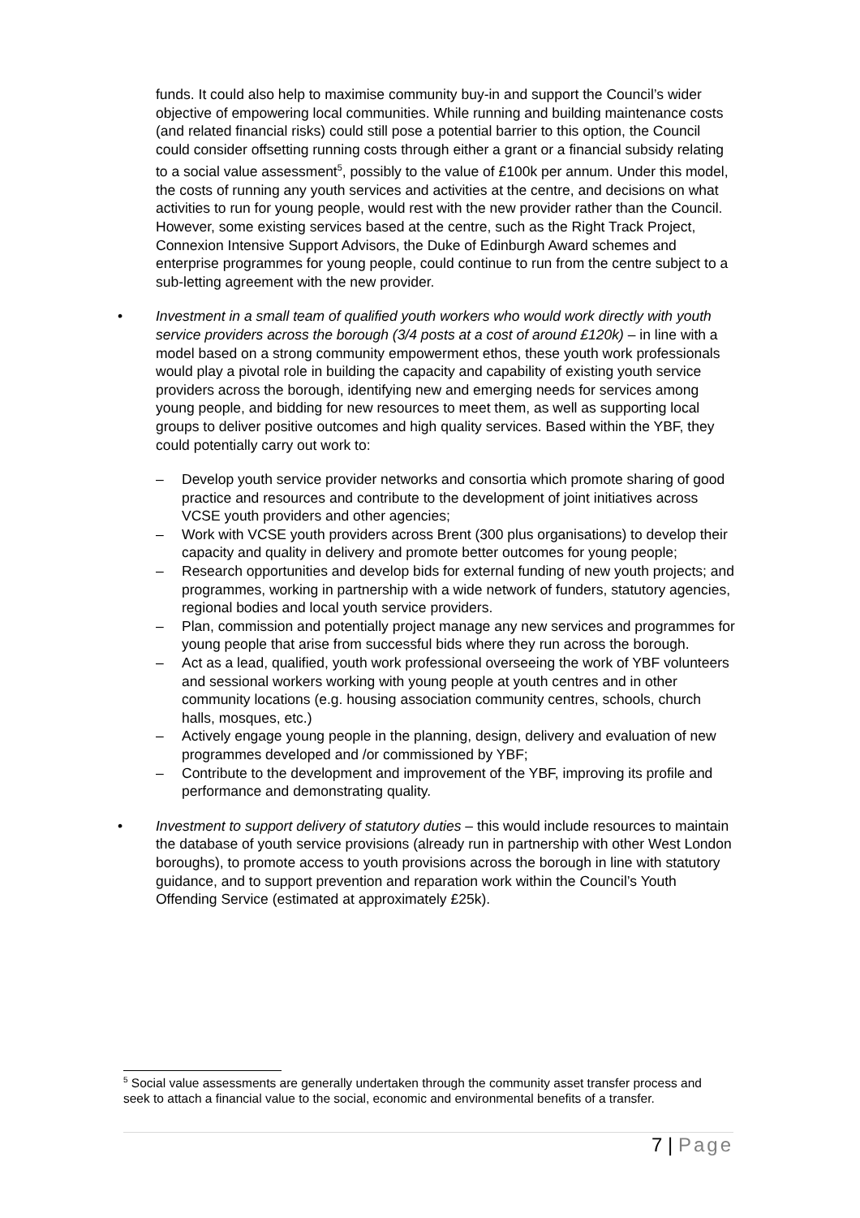funds. It could also help to maximise community buy-in and support the Council’s wider objective of empowering local communities. While running and building maintenance costs (and related financial risks) could still pose a potential barrier to this option, the Council could consider offsetting running costs through either a grant or a financial subsidy relating to a social value assessment<sup>5</sup>, possibly to the value of £100k per annum. Under this model, the costs of running any youth services and activities at the centre, and decisions on what activities to run for young people, would rest with the new provider rather than the Council. However, some existing services based at the centre, such as the Right Track Project, Connexion Intensive Support Advisors, the Duke of Edinburgh Award schemes and enterprise programmes for young people, could continue to run from the centre subject to a sub-letting agreement with the new provider.
• Investment in a small team of qualified youth workers who would work directly with youth service providers across the borough (3/4 posts at a cost of around £120k) – in line with a model based on a strong community empowerment ethos, these youth work professionals would play a pivotal role in building the capacity and capability of existing youth service providers across the borough, identifying new and emerging needs for services among young people, and bidding for new resources to meet them, as well as supporting local groups to deliver positive outcomes and high quality services. Based within the YBF, they could potentially carry out work to:
– Develop youth service provider networks and consortia which promote sharing of good practice and resources and contribute to the development of joint initiatives across VCSE youth providers and other agencies;
– Work with VCSE youth providers across Brent (300 plus organisations) to develop their capacity and quality in delivery and promote better outcomes for young people;
– Research opportunities and develop bids for external funding of new youth projects; and programmes, working in partnership with a wide network of funders, statutory agencies, regional bodies and local youth service providers.
– Plan, commission and potentially project manage any new services and programmes for young people that arise from successful bids where they run across the borough.
– Act as a lead, qualified, youth work professional overseeing the work of YBF volunteers and sessional workers working with young people at youth centres and in other community locations (e.g. housing association community centres, schools, church halls, mosques, etc.)
– Actively engage young people in the planning, design, delivery and evaluation of new programmes developed and /or commissioned by YBF;
– Contribute to the development and improvement of the YBF, improving its profile and performance and demonstrating quality.
• Investment to support delivery of statutory duties – this would include resources to maintain the database of youth service provisions (already run in partnership with other West London boroughs), to promote access to youth provisions across the borough in line with statutory guidance, and to support prevention and reparation work within the Council’s Youth Offending Service (estimated at approximately £25k).
<sup>5</sup> Social value assessments are generally undertaken through the community asset transfer process and seek to attach a financial value to the social, economic and environmental benefits of a transfer.
7 | Page